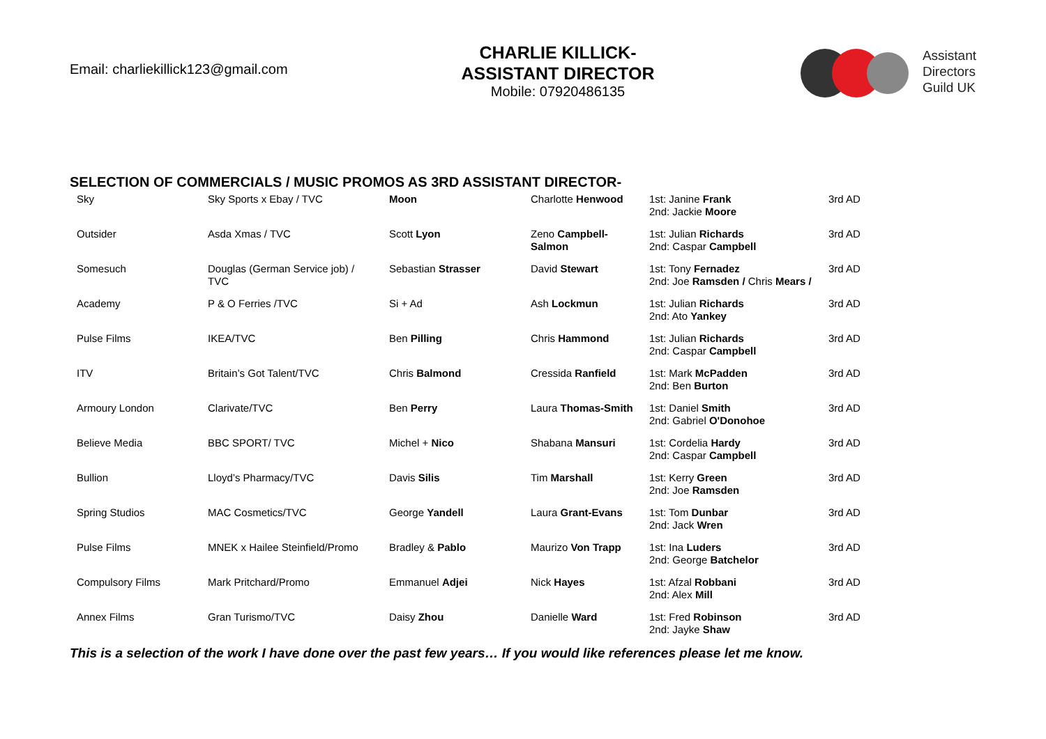Email: charliekillick123@gmail.com
CHARLIE KILLICK-
ASSISTANT DIRECTOR
Mobile: 07920486135
Assistant
Directors
Guild UK
SELECTION OF COMMERCIALS / MUSIC PROMOS AS 3RD ASSISTANT DIRECTOR-
| Sky | Sky Sports x Ebay / TVC | Moon | Charlotte Henwood | 1st: Janine Frank 2nd: Jackie Moore | 3rd AD |
| Outsider | Asda Xmas / TVC | Scott Lyon | Zeno Campbell-Salmon | 1st: Julian Richards 2nd: Caspar Campbell | 3rd AD |
| Somesuch | Douglas (German Service job) / TVC | Sebastian Strasser | David Stewart | 1st: Tony Fernadez 2nd: Joe Ramsden / Chris Mears / | 3rd AD |
| Academy | P & O Ferries /TVC | Si + Ad | Ash Lockmun | 1st: Julian Richards 2nd: Ato Yankey | 3rd AD |
| Pulse Films | IKEA/TVC | Ben Pilling | Chris Hammond | 1st: Julian Richards 2nd: Caspar Campbell | 3rd AD |
| ITV | Britain’s Got Talent/TVC | Chris Balmond | Cressida Ranfield | 1st: Mark McPadden 2nd: Ben Burton | 3rd AD |
| Armoury London | Clarivate/TVC | Ben Perry | Laura Thomas-Smith | 1st: Daniel Smith 2nd: Gabriel O'Donohoe | 3rd AD |
| Believe Media | BBC SPORT/ TVC | Michel + Nico | Shabana Mansuri | 1st: Cordelia Hardy 2nd: Caspar Campbell | 3rd AD |
| Bullion | Lloyd’s Pharmacy/TVC | Davis Silis | Tim Marshall | 1st: Kerry Green 2nd: Joe Ramsden | 3rd AD |
| Spring Studios | MAC Cosmetics/TVC | George Yandell | Laura Grant-Evans | 1st: Tom Dunbar 2nd: Jack Wren | 3rd AD |
| Pulse Films | MNEK x Hailee Steinfield/Promo | Bradley & Pablo | Maurizo Von Trapp | 1st: Ina Luders 2nd: George Batchelor | 3rd AD |
| Compulsory Films | Mark Pritchard/Promo | Emmanuel Adjei | Nick Hayes | 1st: Afzal Robbani 2nd: Alex Mill | 3rd AD |
| Annex Films | Gran Turismo/TVC | Daisy Zhou | Danielle Ward | 1st: Fred Robinson 2nd: Jayke Shaw | 3rd AD |
This is a selection of the work I have done over the past few years… If you would like references please let me know.